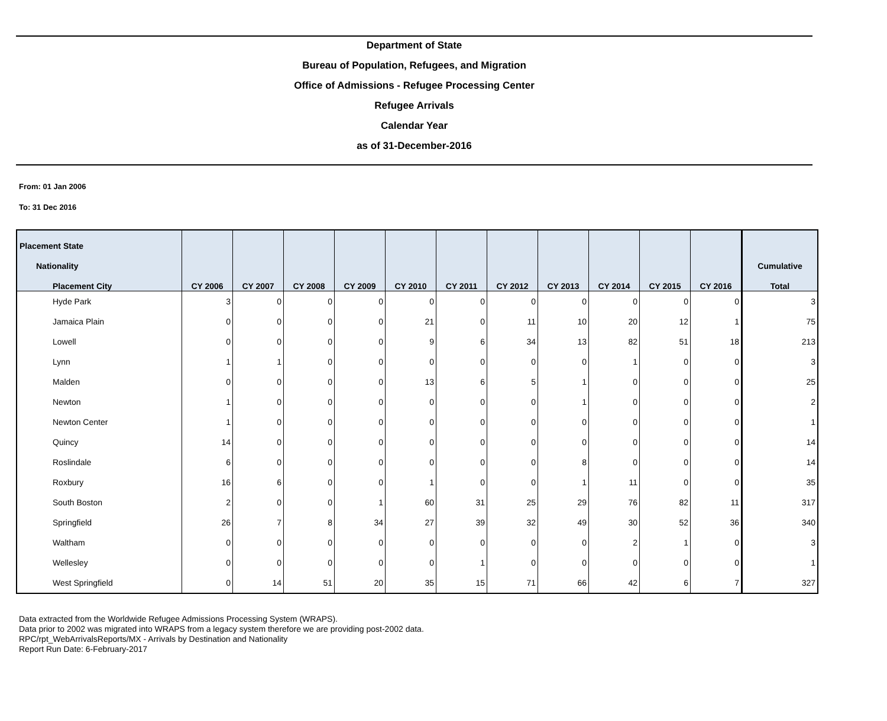Department of State
Bureau of Population, Refugees, and Migration
Office of Admissions - Refugee Processing Center
Refugee Arrivals
Calendar Year
as of 31-December-2016
From: 01 Jan 2006
To: 31 Dec 2016
| Placement State | | | | | | | | | | | | |
| --- | --- | --- | --- | --- | --- | --- | --- | --- | --- | --- | --- | --- |
| Nationality | | | | | | | | | | | | Cumulative |
| Placement City | CY 2006 | CY 2007 | CY 2008 | CY 2009 | CY 2010 | CY 2011 | CY 2012 | CY 2013 | CY 2014 | CY 2015 | CY 2016 | Total |
| Hyde Park | 3 | 0 | 0 | 0 | 0 | 0 | 0 | 0 | 0 | 0 | 0 | 3 |
| Jamaica Plain | 0 | 0 | 0 | 0 | 21 | 0 | 11 | 10 | 20 | 12 | 1 | 75 |
| Lowell | 0 | 0 | 0 | 0 | 9 | 6 | 34 | 13 | 82 | 51 | 18 | 213 |
| Lynn | 1 | 1 | 0 | 0 | 0 | 0 | 0 | 0 | 1 | 0 | 0 | 3 |
| Malden | 0 | 0 | 0 | 0 | 13 | 6 | 5 | 1 | 0 | 0 | 0 | 25 |
| Newton | 1 | 0 | 0 | 0 | 0 | 0 | 0 | 1 | 0 | 0 | 0 | 2 |
| Newton Center | 1 | 0 | 0 | 0 | 0 | 0 | 0 | 0 | 0 | 0 | 0 | 1 |
| Quincy | 14 | 0 | 0 | 0 | 0 | 0 | 0 | 0 | 0 | 0 | 0 | 14 |
| Roslindale | 6 | 0 | 0 | 0 | 0 | 0 | 0 | 8 | 0 | 0 | 0 | 14 |
| Roxbury | 16 | 6 | 0 | 0 | 1 | 0 | 0 | 1 | 11 | 0 | 0 | 35 |
| South Boston | 2 | 0 | 0 | 1 | 60 | 31 | 25 | 29 | 76 | 82 | 11 | 317 |
| Springfield | 26 | 7 | 8 | 34 | 27 | 39 | 32 | 49 | 30 | 52 | 36 | 340 |
| Waltham | 0 | 0 | 0 | 0 | 0 | 0 | 0 | 0 | 2 | 1 | 0 | 3 |
| Wellesley | 0 | 0 | 0 | 0 | 0 | 1 | 0 | 0 | 0 | 0 | 0 | 1 |
| West Springfield | 0 | 14 | 51 | 20 | 35 | 15 | 71 | 66 | 42 | 6 | 7 | 327 |
Data extracted from the Worldwide Refugee Admissions Processing System (WRAPS).
Data prior to 2002 was migrated into WRAPS from a legacy system therefore we are providing post-2002 data.
RPC/rpt_WebArrivalsReports/MX - Arrivals by Destination and Nationality
Report Run Date: 6-February-2017